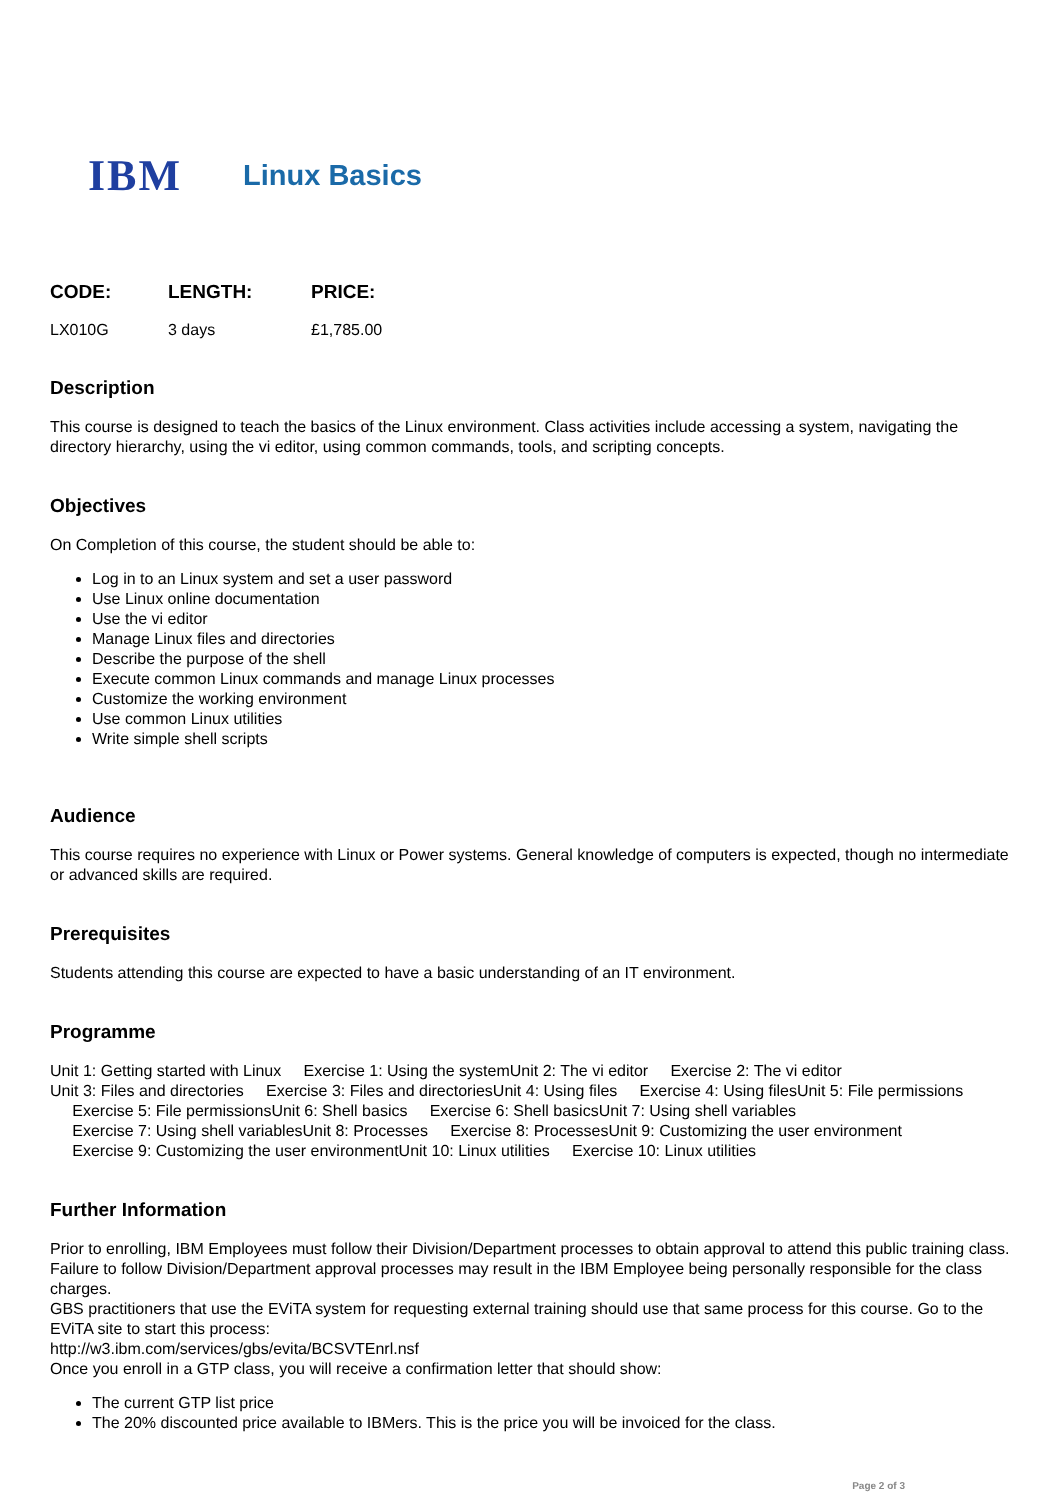IBM
Linux Basics
| CODE: | LENGTH: | PRICE: |
| --- | --- | --- |
| LX010G | 3 days | £1,785.00 |
Description
This course is designed to teach the basics of the Linux environment. Class activities include accessing a system, navigating the directory hierarchy, using the vi editor, using common commands, tools, and scripting concepts.
Objectives
On Completion of this course, the student should be able to:
Log in to an Linux system and set a user password
Use Linux online documentation
Use the vi editor
Manage Linux files and directories
Describe the purpose of the shell
Execute common Linux commands and manage Linux processes
Customize the working environment
Use common Linux utilities
Write simple shell scripts
Audience
This course requires no experience with Linux or Power systems. General knowledge of computers is expected, though no intermediate or advanced skills are required.
Prerequisites
Students attending this course are expected to have a basic understanding of an IT environment.
Programme
Unit 1: Getting started with Linux Exercise 1: Using the systemUnit 2: The vi editor Exercise 2: The vi editor
Unit 3: Files and directories Exercise 3: Files and directoriesUnit 4: Using files Exercise 4: Using filesUnit 5: File permissions
Exercise 5: File permissionsUnit 6: Shell basics Exercise 6: Shell basicsUnit 7: Using shell variables
Exercise 7: Using shell variablesUnit 8: Processes Exercise 8: ProcessesUnit 9: Customizing the user environment
Exercise 9: Customizing the user environmentUnit 10: Linux utilities Exercise 10: Linux utilities
Further Information
Prior to enrolling, IBM Employees must follow their Division/Department processes to obtain approval to attend this public training class. Failure to follow Division/Department approval processes may result in the IBM Employee being personally responsible for the class charges.
GBS practitioners that use the EViTA system for requesting external training should use that same process for this course. Go to the EViTA site to start this process:
http://w3.ibm.com/services/gbs/evita/BCSVTEnrl.nsf
Once you enroll in a GTP class, you will receive a confirmation letter that should show:
The current GTP list price
The 20% discounted price available to IBMers. This is the price you will be invoiced for the class.
Page 2 of 3